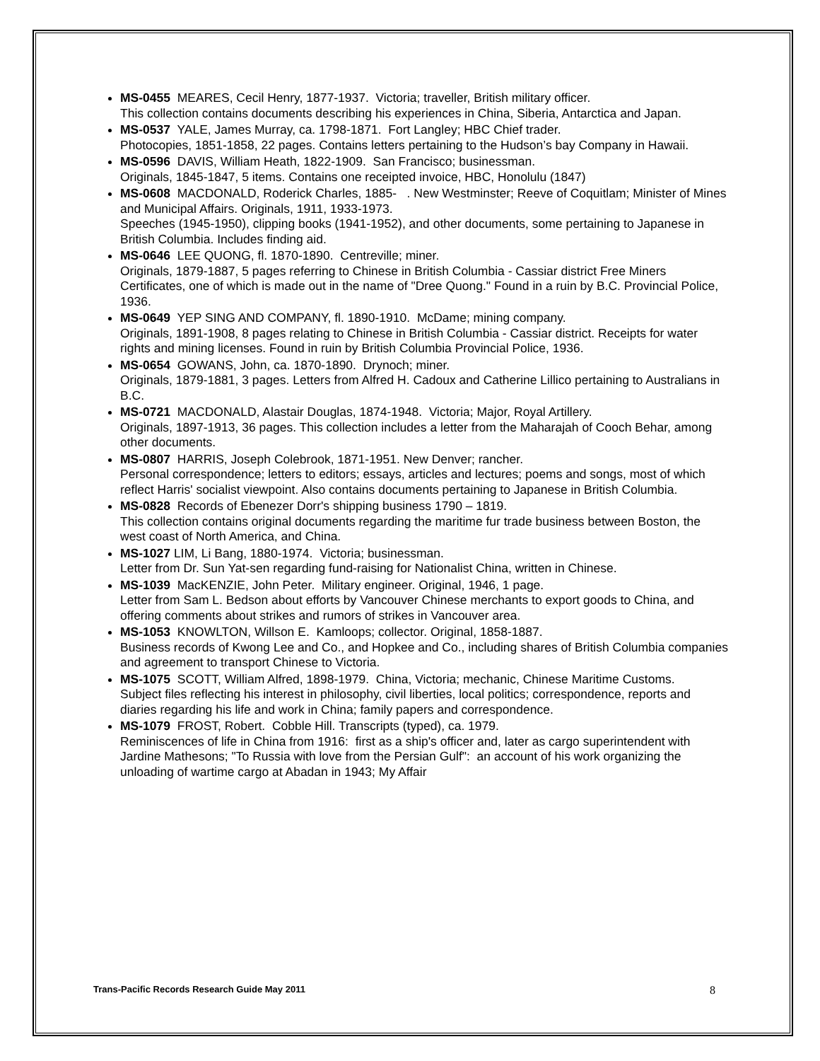MS-0455 MEARES, Cecil Henry, 1877-1937. Victoria; traveller, British military officer.
This collection contains documents describing his experiences in China, Siberia, Antarctica and Japan.
MS-0537 YALE, James Murray, ca. 1798-1871. Fort Langley; HBC Chief trader.
Photocopies, 1851-1858, 22 pages. Contains letters pertaining to the Hudson’s bay Company in Hawaii.
MS-0596 DAVIS, William Heath, 1822-1909. San Francisco; businessman.
Originals, 1845-1847, 5 items. Contains one receipted invoice, HBC, Honolulu (1847)
MS-0608 MACDONALD, Roderick Charles, 1885- . New Westminster; Reeve of Coquitlam; Minister of Mines and Municipal Affairs. Originals, 1911, 1933-1973.
Speeches (1945-1950), clipping books (1941-1952), and other documents, some pertaining to Japanese in British Columbia. Includes finding aid.
MS-0646 LEE QUONG, fl. 1870-1890. Centreville; miner.
Originals, 1879-1887, 5 pages referring to Chinese in British Columbia - Cassiar district Free Miners Certificates, one of which is made out in the name of "Dree Quong." Found in a ruin by B.C. Provincial Police, 1936.
MS-0649 YEP SING AND COMPANY, fl. 1890-1910. McDame; mining company.
Originals, 1891-1908, 8 pages relating to Chinese in British Columbia - Cassiar district. Receipts for water rights and mining licenses. Found in ruin by British Columbia Provincial Police, 1936.
MS-0654 GOWANS, John, ca. 1870-1890. Drynoch; miner.
Originals, 1879-1881, 3 pages. Letters from Alfred H. Cadoux and Catherine Lillico pertaining to Australians in B.C.
MS-0721 MACDONALD, Alastair Douglas, 1874-1948. Victoria; Major, Royal Artillery.
Originals, 1897-1913, 36 pages. This collection includes a letter from the Maharajah of Cooch Behar, among other documents.
MS-0807 HARRIS, Joseph Colebrook, 1871-1951. New Denver; rancher.
Personal correspondence; letters to editors; essays, articles and lectures; poems and songs, most of which reflect Harris' socialist viewpoint. Also contains documents pertaining to Japanese in British Columbia.
MS-0828 Records of Ebenezer Dorr's shipping business 1790 – 1819.
This collection contains original documents regarding the maritime fur trade business between Boston, the west coast of North America, and China.
MS-1027 LIM, Li Bang, 1880-1974. Victoria; businessman.
Letter from Dr. Sun Yat-sen regarding fund-raising for Nationalist China, written in Chinese.
MS-1039 MacKENZIE, John Peter. Military engineer. Original, 1946, 1 page.
Letter from Sam L. Bedson about efforts by Vancouver Chinese merchants to export goods to China, and offering comments about strikes and rumors of strikes in Vancouver area.
MS-1053 KNOWLTON, Willson E. Kamloops; collector. Original, 1858-1887.
Business records of Kwong Lee and Co., and Hopkee and Co., including shares of British Columbia companies and agreement to transport Chinese to Victoria.
MS-1075 SCOTT, William Alfred, 1898-1979. China, Victoria; mechanic, Chinese Maritime Customs.
Subject files reflecting his interest in philosophy, civil liberties, local politics; correspondence, reports and diaries regarding his life and work in China; family papers and correspondence.
MS-1079 FROST, Robert. Cobble Hill. Transcripts (typed), ca. 1979.
Reminiscences of life in China from 1916: first as a ship's officer and, later as cargo superintendent with Jardine Mathesons; "To Russia with love from the Persian Gulf": an account of his work organizing the unloading of wartime cargo at Abadan in 1943; My Affair
Trans-Pacific Records Research Guide May 2011 8